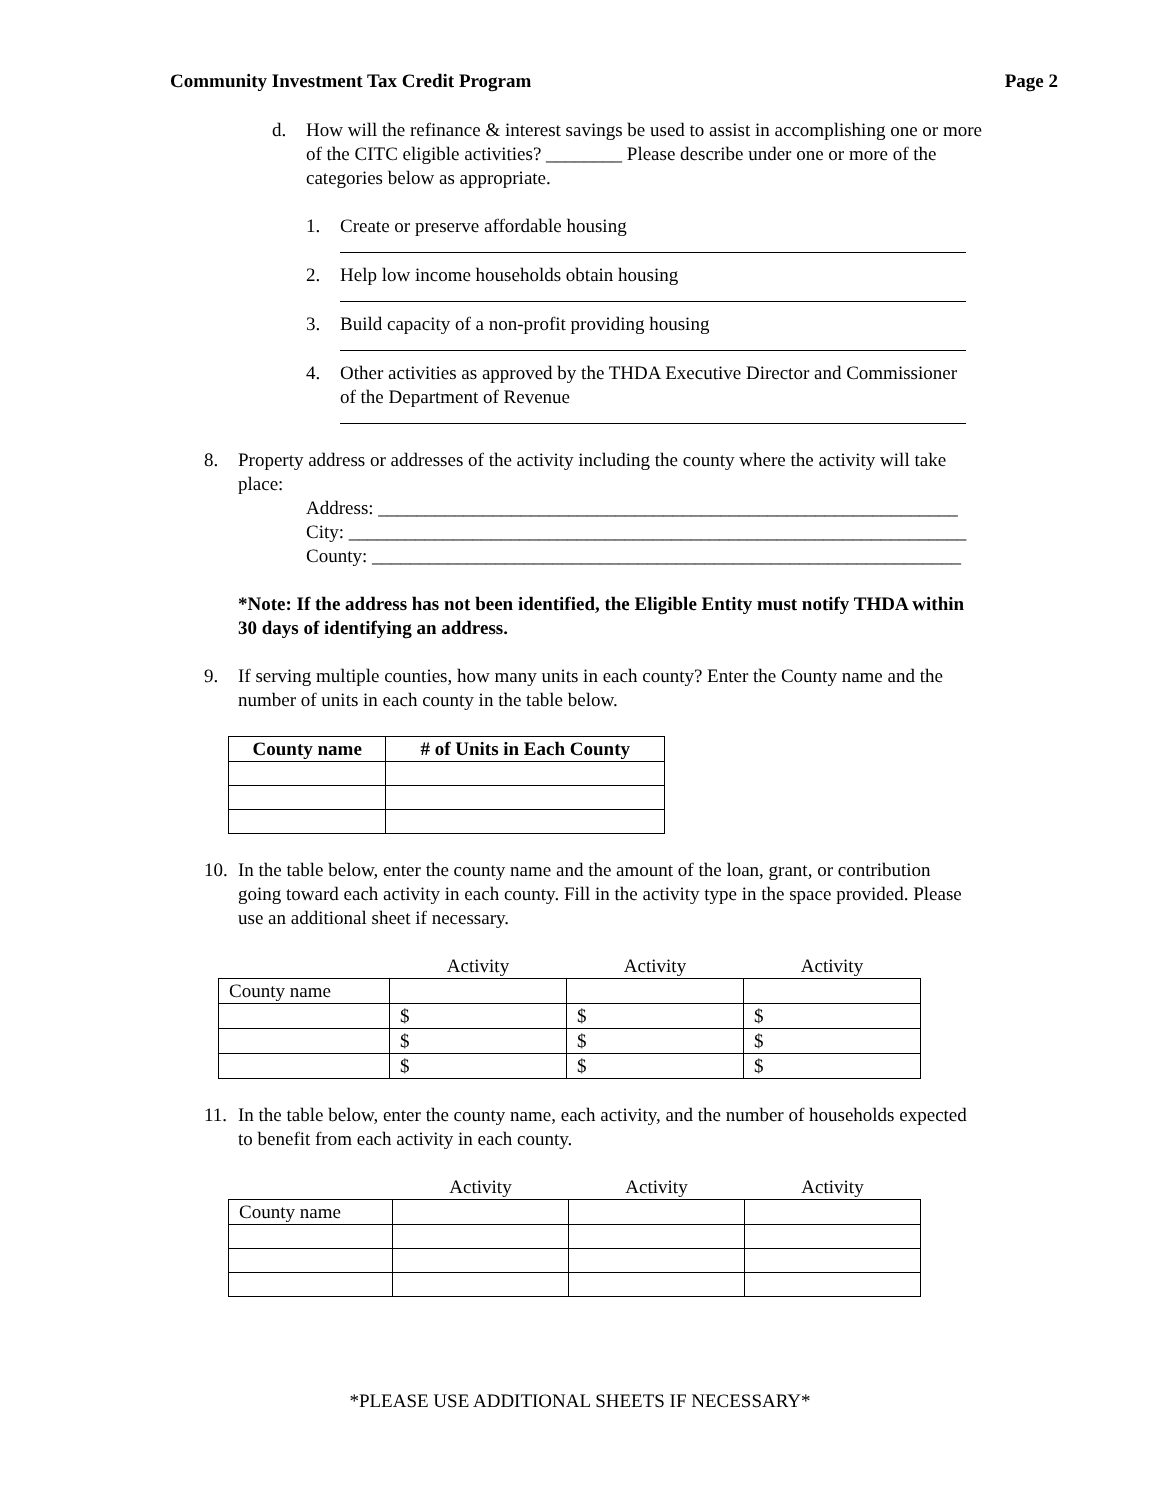Community Investment Tax Credit Program Page 2
d. How will the refinance & interest savings be used to assist in accomplishing one or more of the CITC eligible activities? ________ Please describe under one or more of the categories below as appropriate.
1. Create or preserve affordable housing
2. Help low income households obtain housing
3. Build capacity of a non-profit providing housing
4. Other activities as approved by the THDA Executive Director and Commissioner of the Department of Revenue
8. Property address or addresses of the activity including the county where the activity will take place:
Address: _____________________________________________________________
City: _________________________________________________________________
County: ______________________________________________________________
*Note: If the address has not been identified, the Eligible Entity must notify THDA within 30 days of identifying an address.
9. If serving multiple counties, how many units in each county? Enter the County name and the number of units in each county in the table below.
| County name | # of Units in Each County |
| --- | --- |
10. In the table below, enter the county name and the amount of the loan, grant, or contribution going toward each activity in each county. Fill in the activity type in the space provided. Please use an additional sheet if necessary.
| | Activity | Activity | Activity |
| County name | | | |
| | $ | $ | $ |
| | $ | $ | $ |
| | $ | $ | $ |
11. In the table below, enter the county name, each activity, and the number of households expected to benefit from each activity in each county.
| | Activity | Activity | Activity |
| County name | | | |
*PLEASE USE ADDITIONAL SHEETS IF NECESSARY*